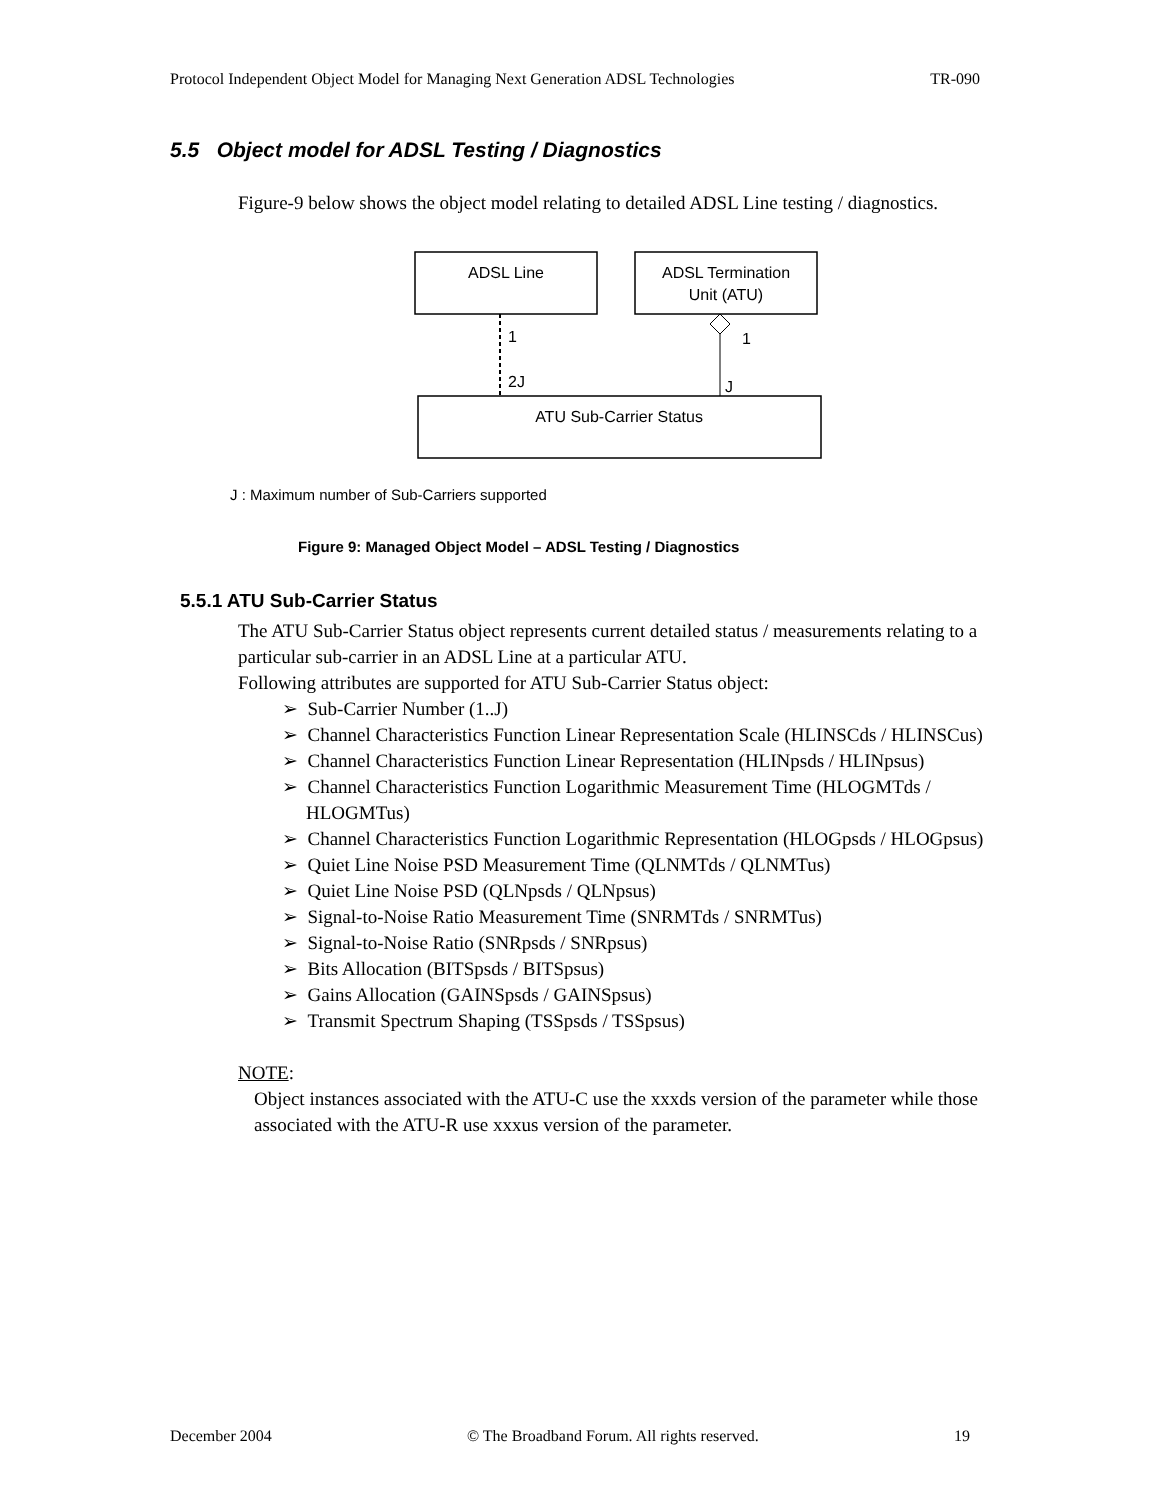Protocol Independent Object Model for Managing Next Generation ADSL Technologies TR-090
5.5 Object model for ADSL Testing / Diagnostics
Figure-9 below shows the object model relating to detailed ADSL Line testing / diagnostics.
ADSL Line
ADSL Termination
Unit (ATU)
1
2J
1
J
ATU Sub-Carrier Status
J : Maximum number of Sub-Carriers supported
Figure 9: Managed Object Model – ADSL Testing / Diagnostics
5.5.1 ATU Sub-Carrier Status
The ATU Sub-Carrier Status object represents current detailed status / measurements relating to a particular sub-carrier in an ADSL Line at a particular ATU.
Following attributes are supported for ATU Sub-Carrier Status object:
➢ Sub-Carrier Number (1..J)
➢ Channel Characteristics Function Linear Representation Scale (HLINSCds / HLINSCus)
➢ Channel Characteristics Function Linear Representation (HLINpsds / HLINpsus)
➢ Channel Characteristics Function Logarithmic Measurement Time (HLOGMTds / HLOGMTus)
➢ Channel Characteristics Function Logarithmic Representation (HLOGpsds / HLOGpsus)
➢ Quiet Line Noise PSD Measurement Time (QLNMTds / QLNMTus)
➢ Quiet Line Noise PSD (QLNpsds / QLNpsus)
➢ Signal-to-Noise Ratio Measurement Time (SNRMTds / SNRMTus)
➢ Signal-to-Noise Ratio (SNRpsds / SNRpsus)
➢ Bits Allocation (BITSpsds / BITSpsus)
➢ Gains Allocation (GAINSpsds / GAINSpsus)
➢ Transmit Spectrum Shaping (TSSpsds / TSSpsus)
NOTE:
Object instances associated with the ATU-C use the xxxds version of the parameter while those associated with the ATU-R use xxxus version of the parameter.
December 2004 © The Broadband Forum. All rights reserved. 19